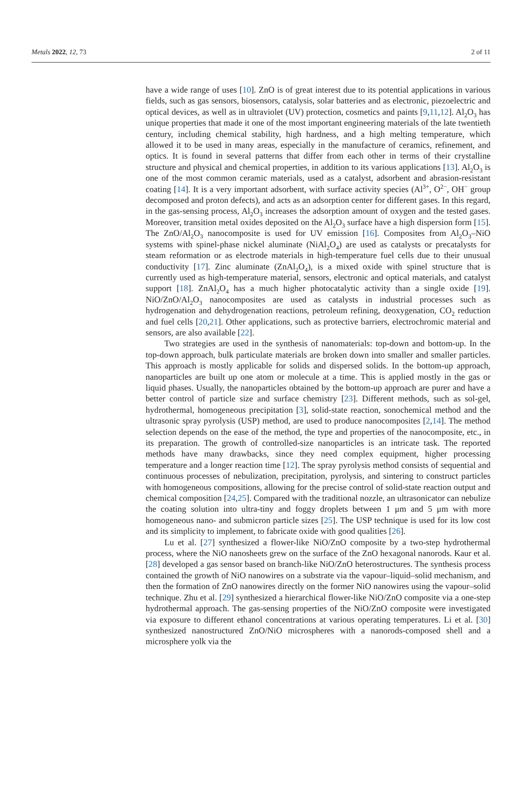Metals 2022, 12, 73 2 of 11
have a wide range of uses [10]. ZnO is of great interest due to its potential applications in various fields, such as gas sensors, biosensors, catalysis, solar batteries and as electronic, piezoelectric and optical devices, as well as in ultraviolet (UV) protection, cosmetics and paints [9,11,12]. Al<sub>2</sub>O<sub>3</sub> has unique properties that made it one of the most important engineering materials of the late twentieth century, including chemical stability, high hardness, and a high melting temperature, which allowed it to be used in many areas, especially in the manufacture of ceramics, refinement, and optics. It is found in several patterns that differ from each other in terms of their crystalline structure and physical and chemical properties, in addition to its various applications [13]. Al<sub>2</sub>O<sub>3</sub> is one of the most common ceramic materials, used as a catalyst, adsorbent and abrasion-resistant coating [14]. It is a very important adsorbent, with surface activity species (Al<sup>3+</sup>, O<sup>2−</sup>, OH<sup>−</sup> group decomposed and proton defects), and acts as an adsorption center for different gases. In this regard, in the gas-sensing process, Al<sub>2</sub>O<sub>3</sub> increases the adsorption amount of oxygen and the tested gases. Moreover, transition metal oxides deposited on the Al<sub>2</sub>O<sub>3</sub> surface have a high dispersion form [15]. The ZnO/Al<sub>2</sub>O<sub>3</sub> nanocomposite is used for UV emission [16]. Composites from Al<sub>2</sub>O<sub>3</sub>–NiO systems with spinel-phase nickel aluminate (NiAl<sub>2</sub>O<sub>4</sub>) are used as catalysts or precatalysts for steam reformation or as electrode materials in high-temperature fuel cells due to their unusual conductivity [17]. Zinc aluminate (ZnAl<sub>2</sub>O<sub>4</sub>), is a mixed oxide with spinel structure that is currently used as high-temperature material, sensors, electronic and optical materials, and catalyst support [18]. ZnAl<sub>2</sub>O<sub>4</sub> has a much higher photocatalytic activity than a single oxide [19]. NiO/ZnO/Al<sub>2</sub>O<sub>3</sub> nanocomposites are used as catalysts in industrial processes such as hydrogenation and dehydrogenation reactions, petroleum refining, deoxygenation, CO<sub>2</sub> reduction and fuel cells [20,21]. Other applications, such as protective barriers, electrochromic material and sensors, are also available [22].
Two strategies are used in the synthesis of nanomaterials: top-down and bottom-up. In the top-down approach, bulk particulate materials are broken down into smaller and smaller particles. This approach is mostly applicable for solids and dispersed solids. In the bottom-up approach, nanoparticles are built up one atom or molecule at a time. This is applied mostly in the gas or liquid phases. Usually, the nanoparticles obtained by the bottom-up approach are purer and have a better control of particle size and surface chemistry [23]. Different methods, such as sol-gel, hydrothermal, homogeneous precipitation [3], solid-state reaction, sonochemical method and the ultrasonic spray pyrolysis (USP) method, are used to produce nanocomposites [2,14]. The method selection depends on the ease of the method, the type and properties of the nanocomposite, etc., in its preparation. The growth of controlled-size nanoparticles is an intricate task. The reported methods have many drawbacks, since they need complex equipment, higher processing temperature and a longer reaction time [12]. The spray pyrolysis method consists of sequential and continuous processes of nebulization, precipitation, pyrolysis, and sintering to construct particles with homogeneous compositions, allowing for the precise control of solid-state reaction output and chemical composition [24,25]. Compared with the traditional nozzle, an ultrasonicator can nebulize the coating solution into ultra-tiny and foggy droplets between 1 μm and 5 μm with more homogeneous nano- and submicron particle sizes [25]. The USP technique is used for its low cost and its simplicity to implement, to fabricate oxide with good qualities [26].
Lu et al. [27] synthesized a flower-like NiO/ZnO composite by a two-step hydrothermal process, where the NiO nanosheets grew on the surface of the ZnO hexagonal nanorods. Kaur et al. [28] developed a gas sensor based on branch-like NiO/ZnO heterostructures. The synthesis process contained the growth of NiO nanowires on a substrate via the vapour–liquid–solid mechanism, and then the formation of ZnO nanowires directly on the former NiO nanowires using the vapour–solid technique. Zhu et al. [29] synthesized a hierarchical flower-like NiO/ZnO composite via a one-step hydrothermal approach. The gas-sensing properties of the NiO/ZnO composite were investigated via exposure to different ethanol concentrations at various operating temperatures. Li et al. [30] synthesized nanostructured ZnO/NiO microspheres with a nanorods-composed shell and a microsphere yolk via the